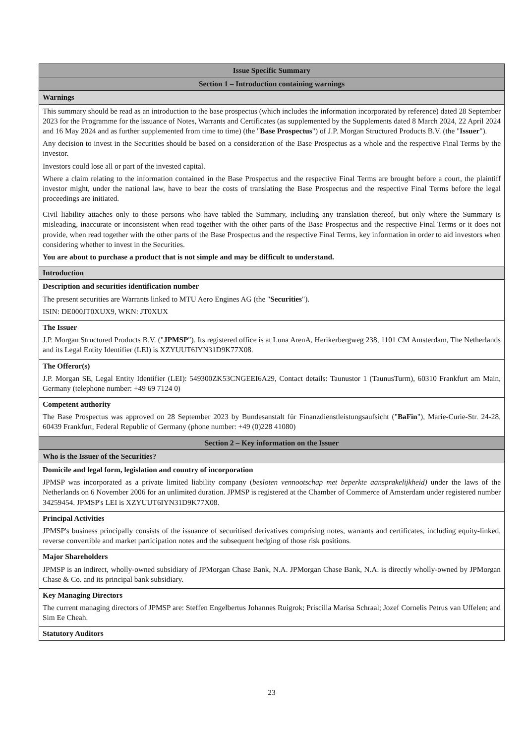| Issue Specific Summary |
| --- |
| Section 1 – Introduction containing warnings |
| Warnings |
| This summary should be read as an introduction to the base prospectus (which includes the information incorporated by reference) dated 28 September 2023 for the Programme for the issuance of Notes, Warrants and Certificates (as supplemented by the Supplements dated 8 March 2024, 22 April 2024 and 16 May 2024 and as further supplemented from time to time) (the " Base Prospectus ") of J.P. Morgan Structured Products B.V. (the " Issuer "). Any decision to invest in the Securities should be based on a consideration of the Base Prospectus as a whole and the respective Final Terms by the investor. Investors could lose all or part of the invested capital. Where a claim relating to the information contained in the Base Prospectus and the respective Final Terms are brought before a court, the plaintiff investor might, under the national law, have to bear the costs of translating the Base Prospectus and the respective Final Terms before the legal proceedings are initiated. Civil liability attaches only to those persons who have tabled the Summary, including any translation thereof, but only where the Summary is misleading, inaccurate or inconsistent when read together with the other parts of the Base Prospectus and the respective Final Terms or it does not provide, when read together with the other parts of the Base Prospectus and the respective Final Terms, key information in order to aid investors when considering whether to invest in the Securities. You are about to purchase a product that is not simple and may be difficult to understand. |
| Introduction |
| Description and securities identification number The present securities are Warrants linked to MTU Aero Engines AG (the " Securities "). ISIN: DE000JT0XUX9, WKN: JT0XUX |
| The Issuer J.P. Morgan Structured Products B.V. (" JPMSP "). Its registered office is at Luna ArenA, Herikerbergweg 238, 1101 CM Amsterdam, The Netherlands and its Legal Entity Identifier (LEI) is XZYUUT6IYN31D9K77X08. |
| The Offeror(s) J.P. Morgan SE, Legal Entity Identifier (LEI): 549300ZK53CNGEEI6A29, Contact details: Taunustor 1 (TaunusTurm), 60310 Frankfurt am Main, Germany (telephone number: +49 69 7124 0) |
| Competent authority The Base Prospectus was approved on 28 September 2023 by Bundesanstalt für Finanzdienstleistungsaufsicht (" BaFin "), Marie-Curie-Str. 24-28, 60439 Frankfurt, Federal Republic of Germany (phone number: +49 (0)228 41080) |
| Section 2 – Key information on the Issuer |
| Who is the Issuer of the Securities? |
| Domicile and legal form, legislation and country of incorporation JPMSP was incorporated as a private limited liability company ( besloten vennootschap met beperkte aansprakelijkheid) under the laws of the Netherlands on 6 November 2006 for an unlimited duration. JPMSP is registered at the Chamber of Commerce of Amsterdam under registered number 34259454. JPMSP's LEI is XZYUUT6IYN31D9K77X08. |
| Principal Activities JPMSP's business principally consists of the issuance of securitised derivatives comprising notes, warrants and certificates, including equity-linked, reverse convertible and market participation notes and the subsequent hedging of those risk positions. |
| Major Shareholders JPMSP is an indirect, wholly-owned subsidiary of JPMorgan Chase Bank, N.A. JPMorgan Chase Bank, N.A. is directly wholly-owned by JPMorgan Chase & Co. and its principal bank subsidiary. |
| Key Managing Directors The current managing directors of JPMSP are: Steffen Engelbertus Johannes Ruigrok; Priscilla Marisa Schraal; Jozef Cornelis Petrus van Uffelen; and Sim Ee Cheah. |
| Statutory Auditors |
23